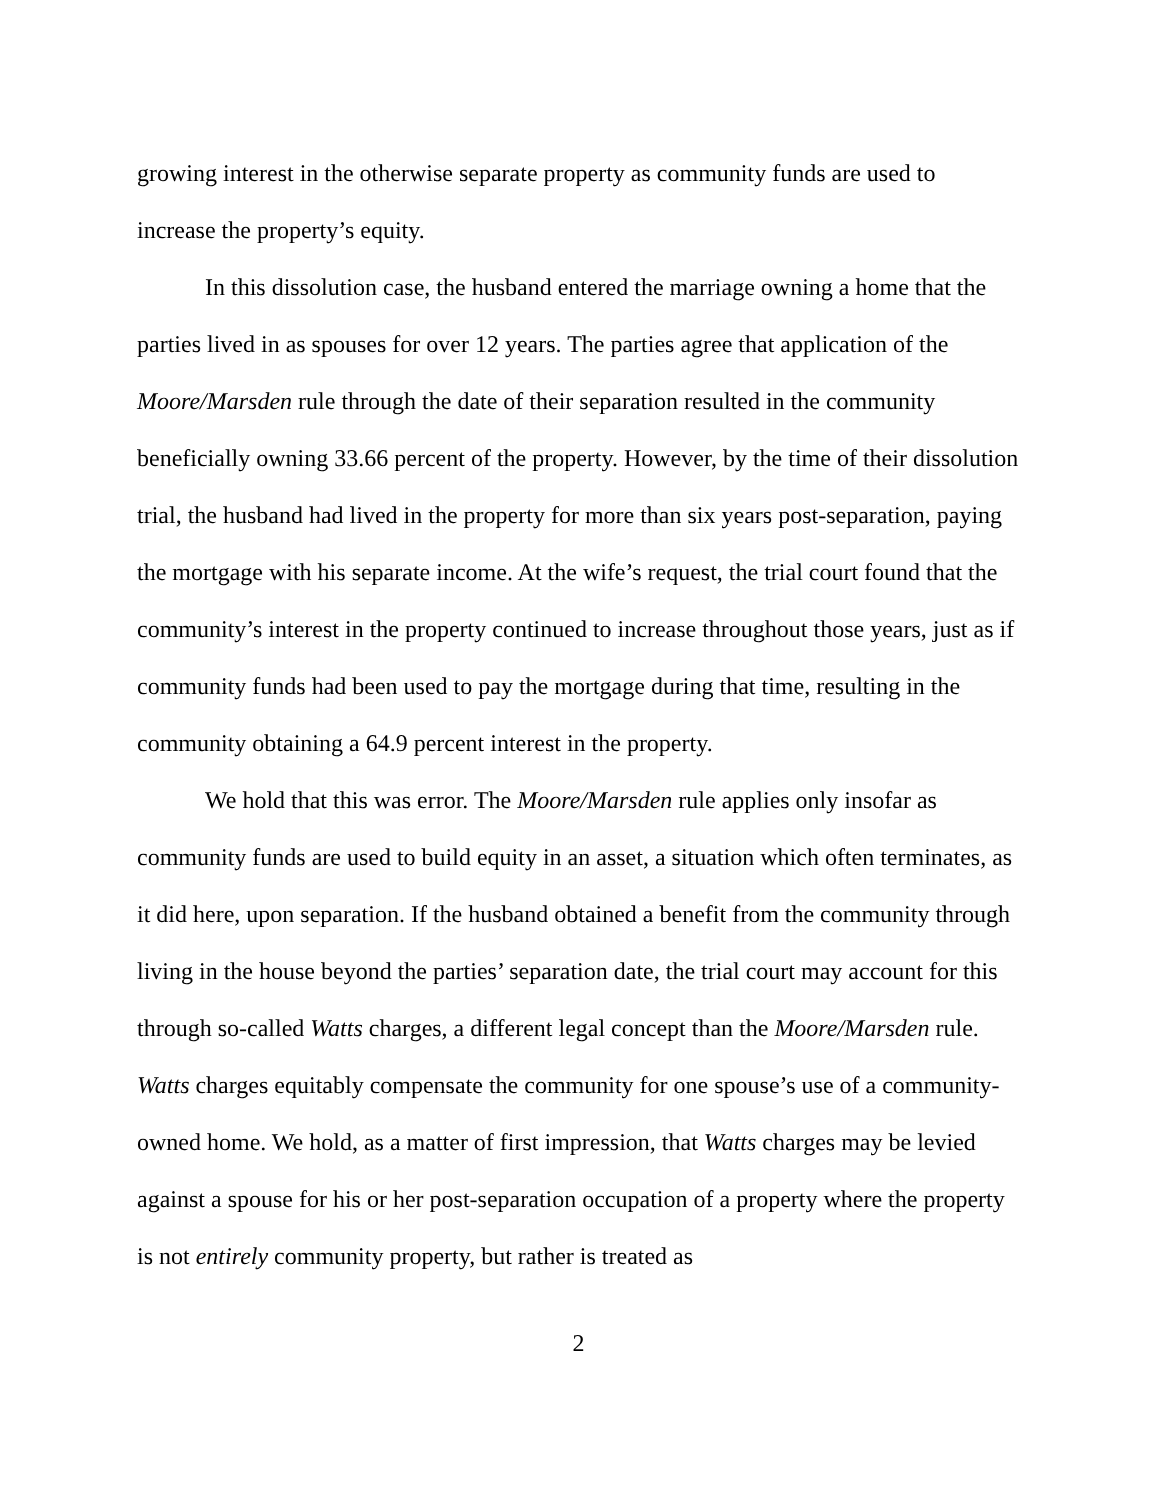growing interest in the otherwise separate property as community funds are used to increase the property’s equity.
In this dissolution case, the husband entered the marriage owning a home that the parties lived in as spouses for over 12 years. The parties agree that application of the Moore/Marsden rule through the date of their separation resulted in the community beneficially owning 33.66 percent of the property. However, by the time of their dissolution trial, the husband had lived in the property for more than six years post-separation, paying the mortgage with his separate income. At the wife’s request, the trial court found that the community’s interest in the property continued to increase throughout those years, just as if community funds had been used to pay the mortgage during that time, resulting in the community obtaining a 64.9 percent interest in the property.
We hold that this was error. The Moore/Marsden rule applies only insofar as community funds are used to build equity in an asset, a situation which often terminates, as it did here, upon separation. If the husband obtained a benefit from the community through living in the house beyond the parties’ separation date, the trial court may account for this through so-called Watts charges, a different legal concept than the Moore/Marsden rule. Watts charges equitably compensate the community for one spouse’s use of a community-owned home. We hold, as a matter of first impression, that Watts charges may be levied against a spouse for his or her post-separation occupation of a property where the property is not entirely community property, but rather is treated as
2